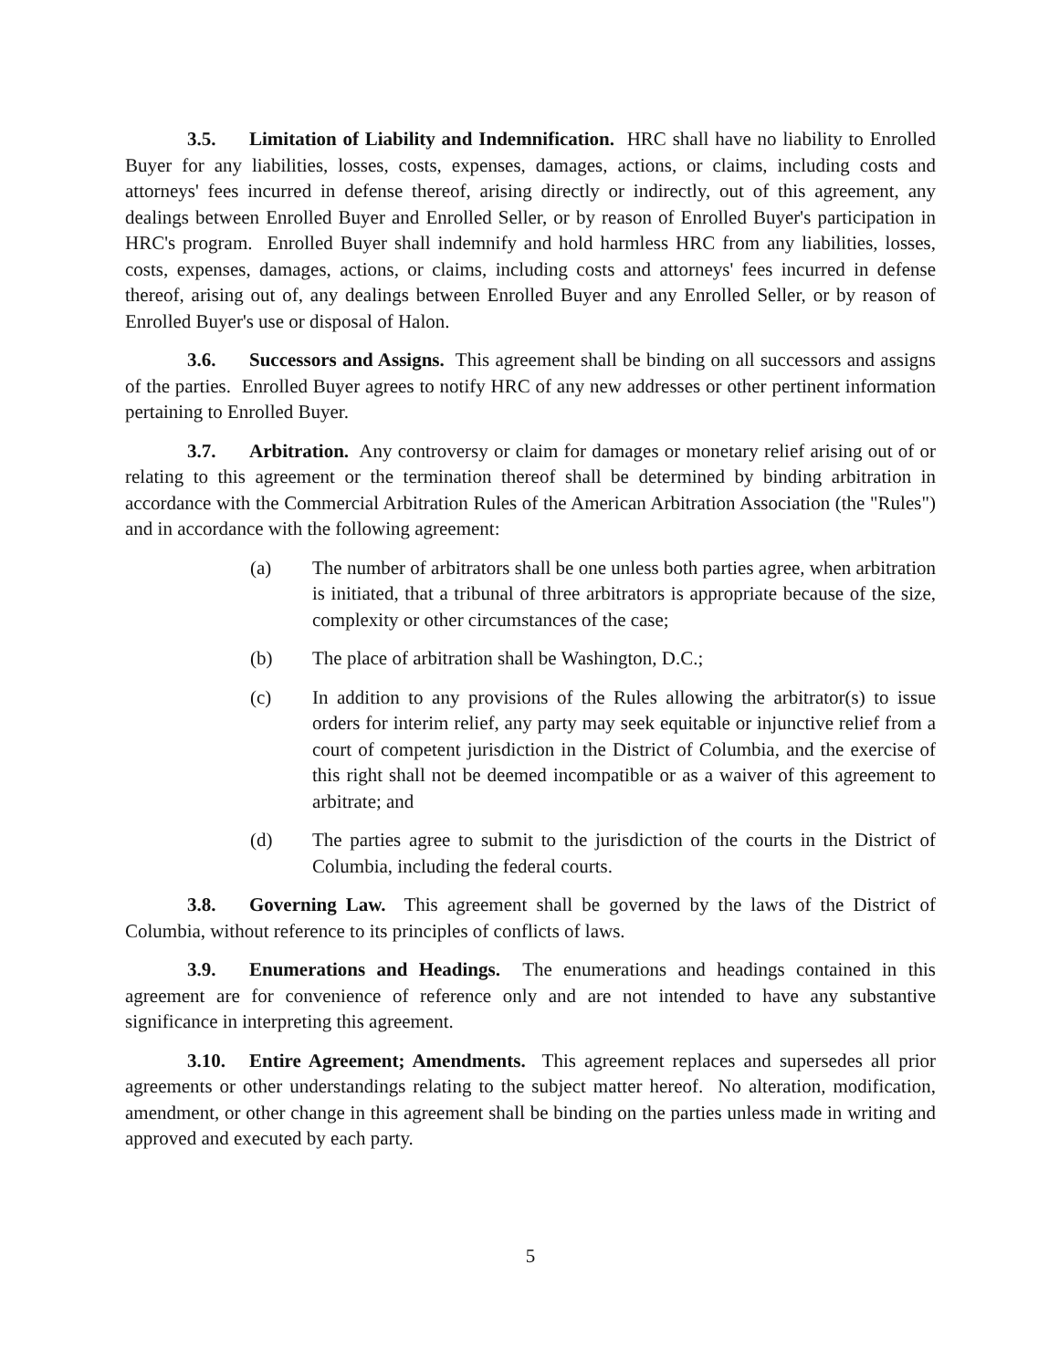3.5. Limitation of Liability and Indemnification. HRC shall have no liability to Enrolled Buyer for any liabilities, losses, costs, expenses, damages, actions, or claims, including costs and attorneys' fees incurred in defense thereof, arising directly or indirectly, out of this agreement, any dealings between Enrolled Buyer and Enrolled Seller, or by reason of Enrolled Buyer's participation in HRC's program. Enrolled Buyer shall indemnify and hold harmless HRC from any liabilities, losses, costs, expenses, damages, actions, or claims, including costs and attorneys' fees incurred in defense thereof, arising out of, any dealings between Enrolled Buyer and any Enrolled Seller, or by reason of Enrolled Buyer's use or disposal of Halon.
3.6. Successors and Assigns. This agreement shall be binding on all successors and assigns of the parties. Enrolled Buyer agrees to notify HRC of any new addresses or other pertinent information pertaining to Enrolled Buyer.
3.7. Arbitration. Any controversy or claim for damages or monetary relief arising out of or relating to this agreement or the termination thereof shall be determined by binding arbitration in accordance with the Commercial Arbitration Rules of the American Arbitration Association (the "Rules") and in accordance with the following agreement:
(a) The number of arbitrators shall be one unless both parties agree, when arbitration is initiated, that a tribunal of three arbitrators is appropriate because of the size, complexity or other circumstances of the case;
(b) The place of arbitration shall be Washington, D.C.;
(c) In addition to any provisions of the Rules allowing the arbitrator(s) to issue orders for interim relief, any party may seek equitable or injunctive relief from a court of competent jurisdiction in the District of Columbia, and the exercise of this right shall not be deemed incompatible or as a waiver of this agreement to arbitrate; and
(d) The parties agree to submit to the jurisdiction of the courts in the District of Columbia, including the federal courts.
3.8. Governing Law. This agreement shall be governed by the laws of the District of Columbia, without reference to its principles of conflicts of laws.
3.9. Enumerations and Headings. The enumerations and headings contained in this agreement are for convenience of reference only and are not intended to have any substantive significance in interpreting this agreement.
3.10. Entire Agreement; Amendments. This agreement replaces and supersedes all prior agreements or other understandings relating to the subject matter hereof. No alteration, modification, amendment, or other change in this agreement shall be binding on the parties unless made in writing and approved and executed by each party.
5